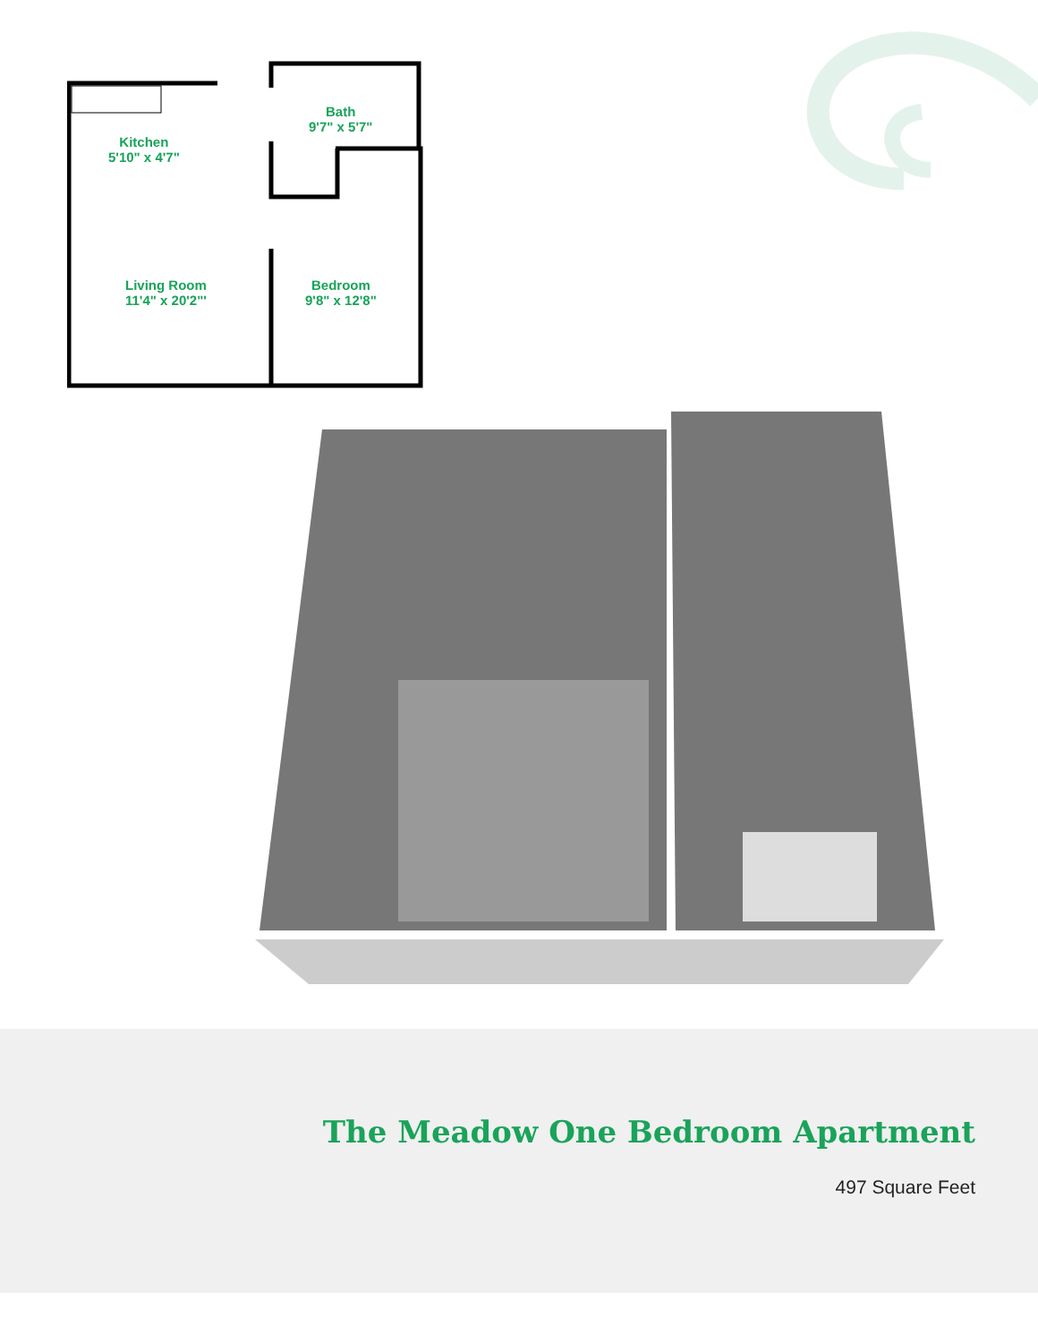Bath
9'7" x 5'7"
Kitchen
5'10" x 4'7"
Living Room
11'4" x 20'2"'
Bedroom
9'8" x 12'8"
The Meadow One Bedroom Apartment
497 Square Feet